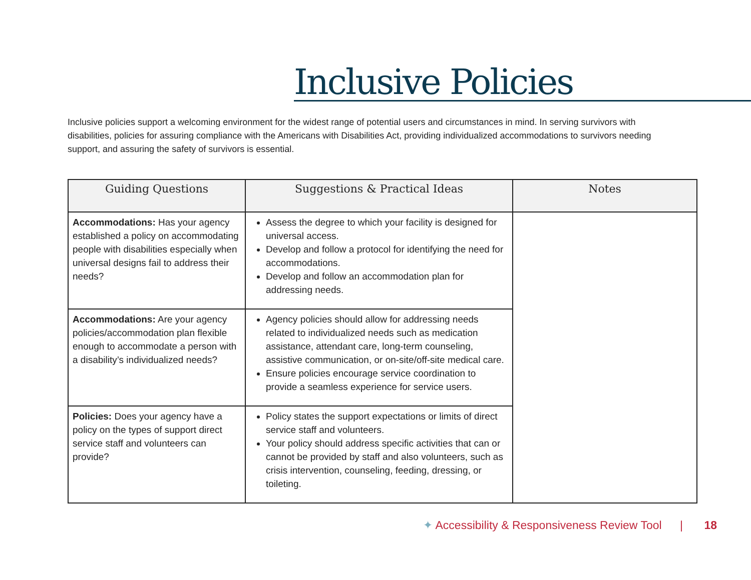Inclusive Policies
Inclusive policies support a welcoming environment for the widest range of potential users and circumstances in mind. In serving survivors with disabilities, policies for assuring compliance with the Americans with Disabilities Act, providing individualized accommodations to survivors needing support, and assuring the safety of survivors is essential.
| Guiding Questions | Suggestions & Practical Ideas | Notes |
| --- | --- | --- |
| Accommodations: Has your agency established a policy on accommodating people with disabilities especially when universal designs fail to address their needs? | Assess the degree to which your facility is designed for universal access. Develop and follow a protocol for identifying the need for accommodations. Develop and follow an accommodation plan for addressing needs. | |
| Accommodations: Are your agency policies/accommodation plan flexible enough to accommodate a person with a disability’s individualized needs? | Agency policies should allow for addressing needs related to individualized needs such as medication assistance, attendant care, long-term counseling, assistive communication, or on-site/off-site medical care. Ensure policies encourage service coordination to provide a seamless experience for service users. | |
| Policies: Does your agency have a policy on the types of support direct service staff and volunteers can provide? | Policy states the support expectations or limits of direct service staff and volunteers. Your policy should address specific activities that can or cannot be provided by staff and also volunteers, such as crisis intervention, counseling, feeding, dressing, or toileting. | |
✦ Accessibility & Responsiveness Review Tool | 18